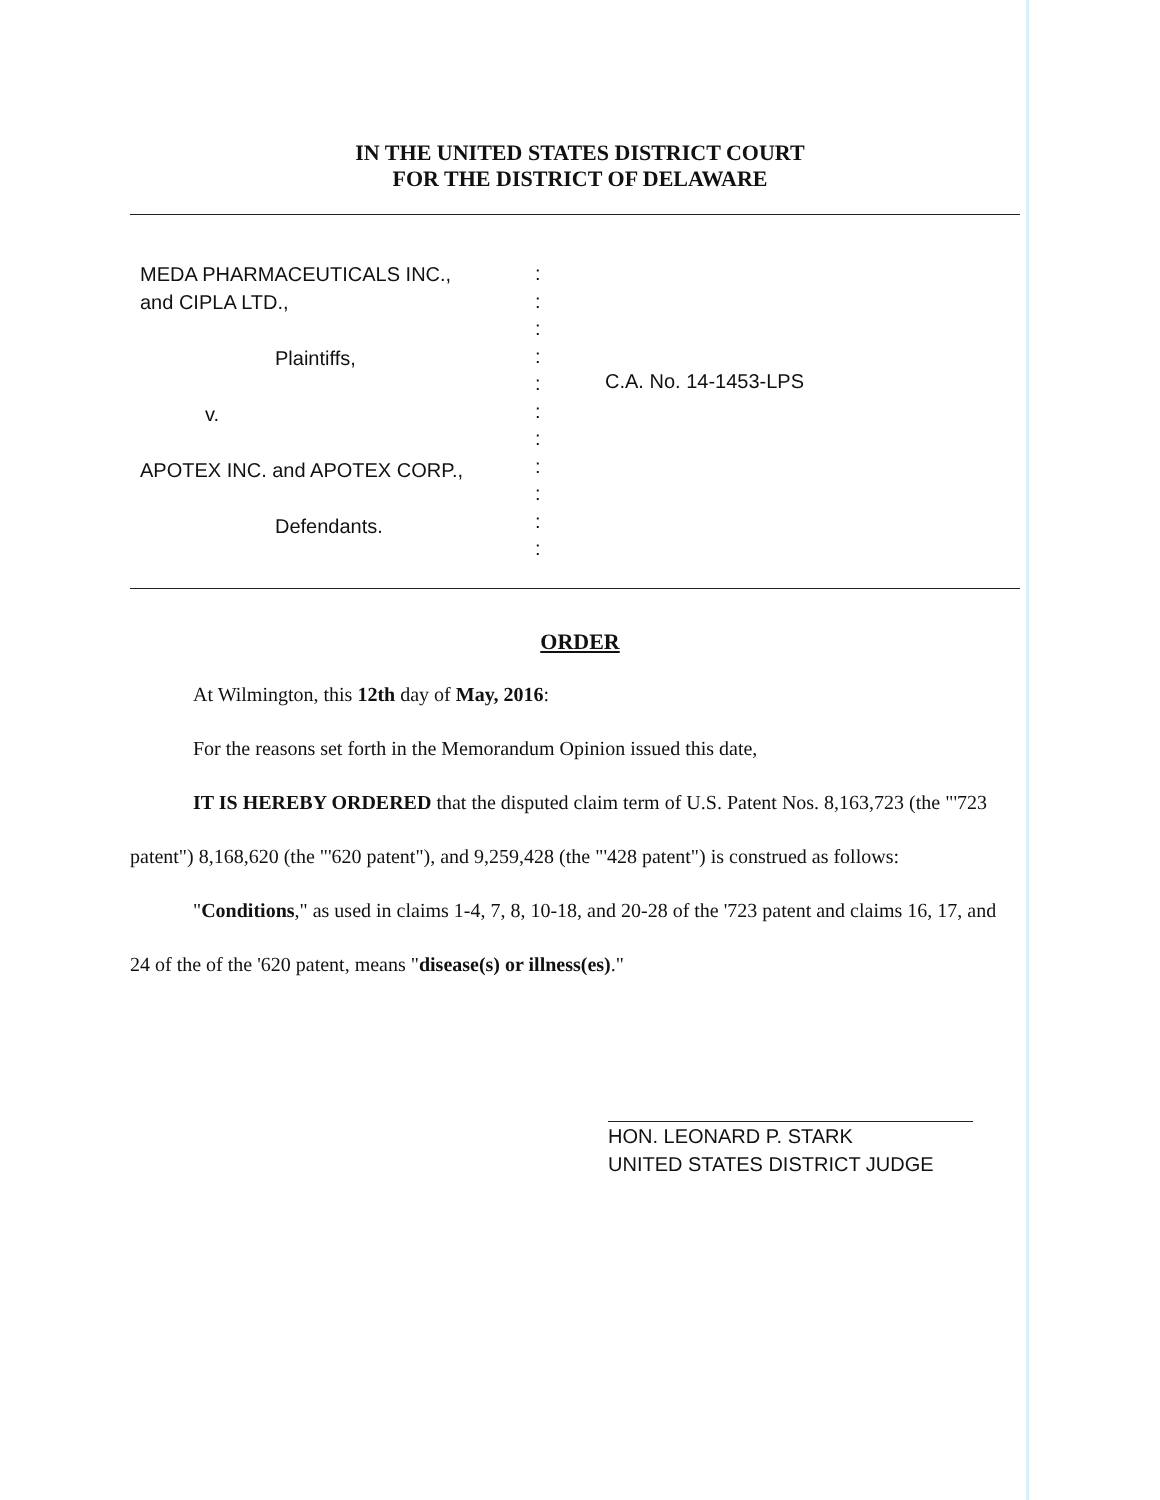IN THE UNITED STATES DISTRICT COURT
FOR THE DISTRICT OF DELAWARE
MEDA PHARMACEUTICALS INC.,
and CIPLA LTD.,
Plaintiffs,
v.
APOTEX INC. and APOTEX CORP.,
Defendants.
:
:
:
:
:
:
:
:
:
:
:
C.A. No. 14-1453-LPS
ORDER
At Wilmington, this 12th day of May, 2016:
For the reasons set forth in the Memorandum Opinion issued this date,
IT IS HEREBY ORDERED that the disputed claim term of U.S. Patent Nos. 8,163,723 (the "'723 patent") 8,168,620 (the "'620 patent"), and 9,259,428 (the "'428 patent") is construed as follows:
"Conditions," as used in claims 1-4, 7, 8, 10-18, and 20-28 of the '723 patent and claims 16, 17, and 24 of the of the '620 patent, means "disease(s) or illness(es)."
HON. LEONARD P. STARK
UNITED STATES DISTRICT JUDGE